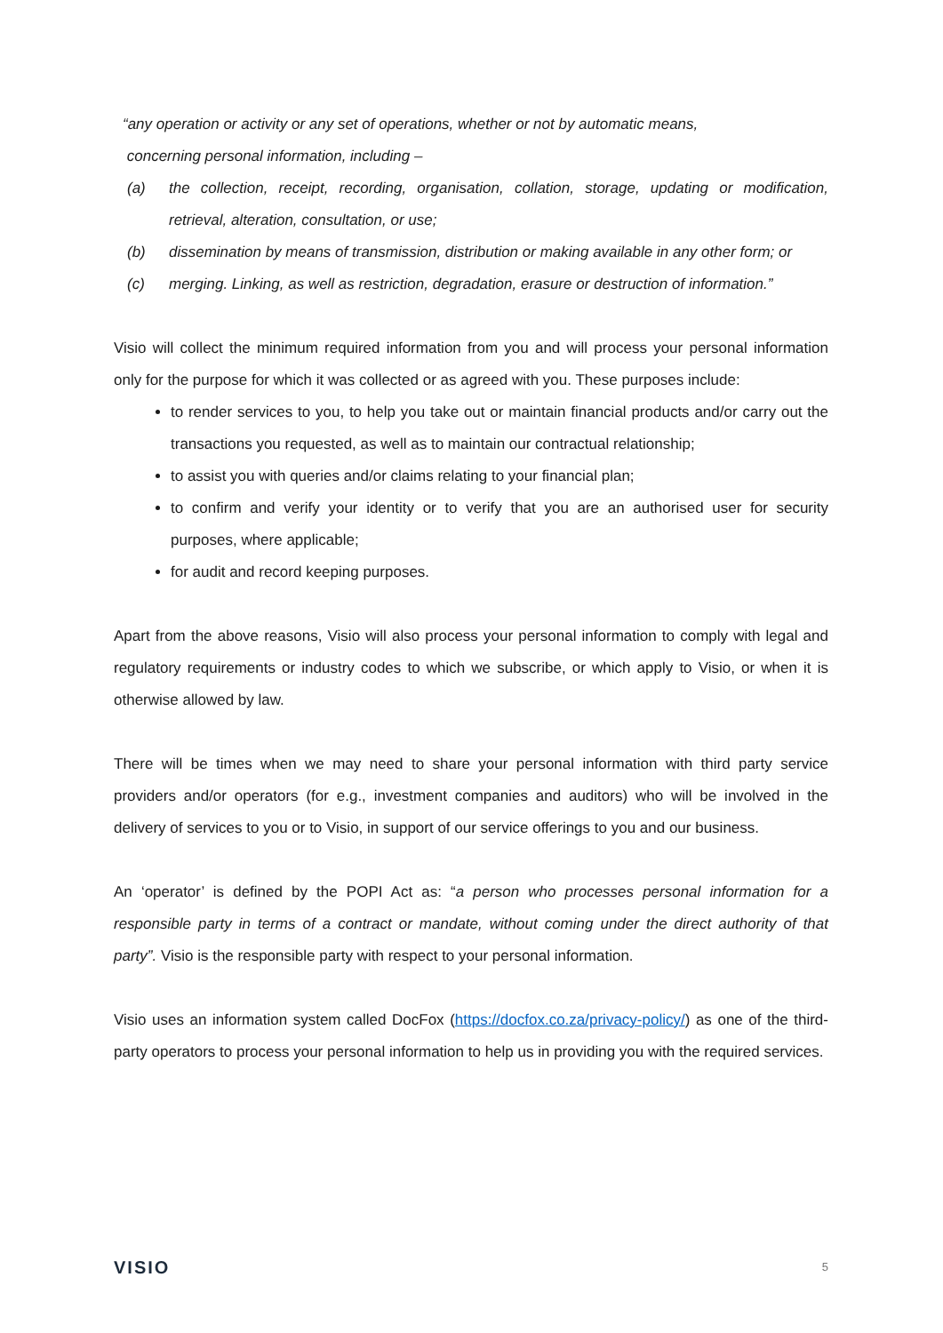“any operation or activity or any set of operations, whether or not by automatic means,
concerning personal information, including –
(a) the collection, receipt, recording, organisation, collation, storage, updating or modification, retrieval, alteration, consultation, or use;
(b) dissemination by means of transmission, distribution or making available in any other form; or
(c) merging. Linking, as well as restriction, degradation, erasure or destruction of information.”
Visio will collect the minimum required information from you and will process your personal information only for the purpose for which it was collected or as agreed with you. These purposes include:
to render services to you, to help you take out or maintain financial products and/or carry out the transactions you requested, as well as to maintain our contractual relationship;
to assist you with queries and/or claims relating to your financial plan;
to confirm and verify your identity or to verify that you are an authorised user for security purposes, where applicable;
for audit and record keeping purposes.
Apart from the above reasons, Visio will also process your personal information to comply with legal and regulatory requirements or industry codes to which we subscribe, or which apply to Visio, or when it is otherwise allowed by law.
There will be times when we may need to share your personal information with third party service providers and/or operators (for e.g., investment companies and auditors) who will be involved in the delivery of services to you or to Visio, in support of our service offerings to you and our business.
An ‘operator’ is defined by the POPI Act as: “a person who processes personal information for a responsible party in terms of a contract or mandate, without coming under the direct authority of that party”. Visio is the responsible party with respect to your personal information.
Visio uses an information system called DocFox (https://docfox.co.za/privacy-policy/) as one of the third-party operators to process your personal information to help us in providing you with the required services.
VISIO 5